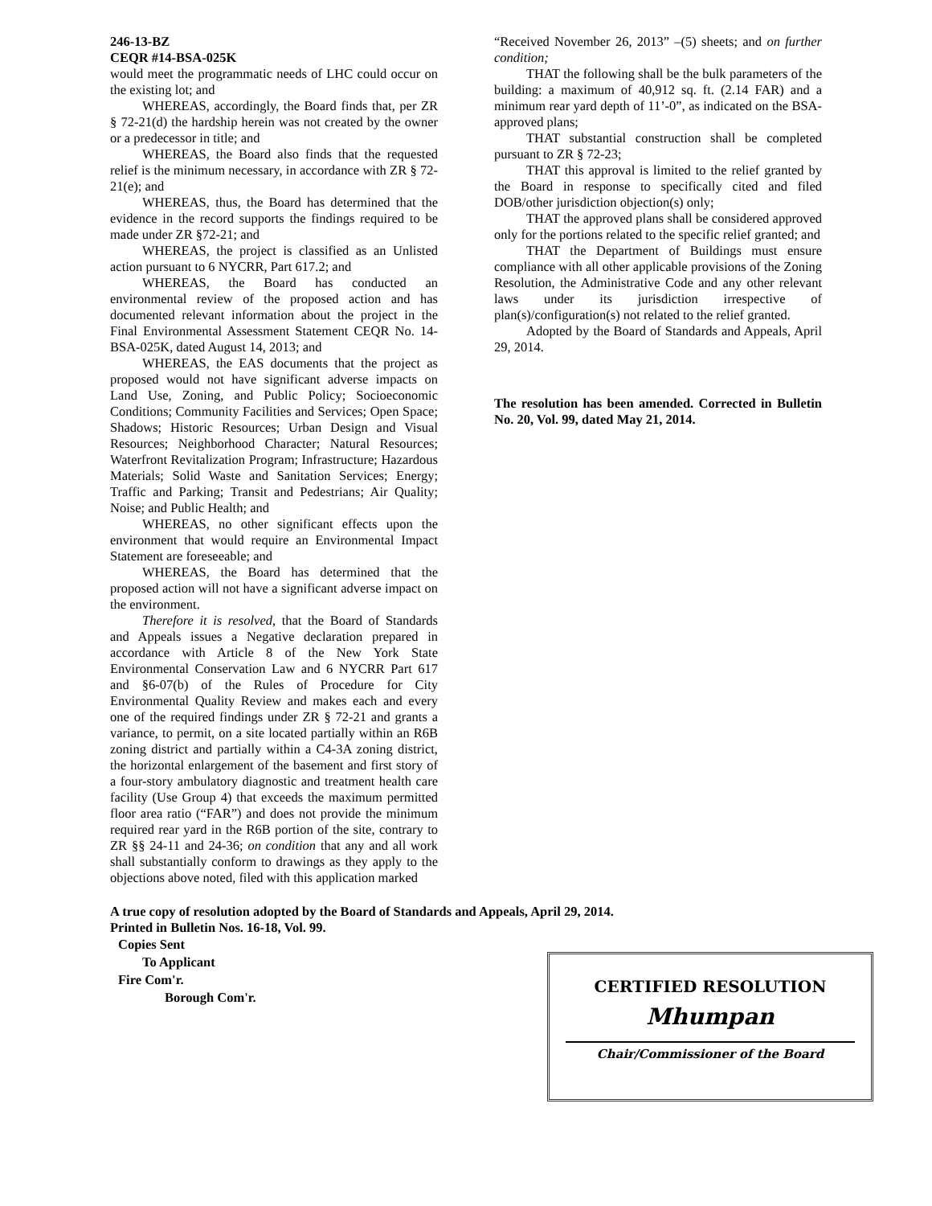246-13-BZ
CEQR #14-BSA-025K
would meet the programmatic needs of LHC could occur on the existing lot; and
WHEREAS, accordingly, the Board finds that, per ZR § 72-21(d) the hardship herein was not created by the owner or a predecessor in title; and
WHEREAS, the Board also finds that the requested relief is the minimum necessary, in accordance with ZR § 72-21(e); and
WHEREAS, thus, the Board has determined that the evidence in the record supports the findings required to be made under ZR §72-21; and
WHEREAS, the project is classified as an Unlisted action pursuant to 6 NYCRR, Part 617.2; and
WHEREAS, the Board has conducted an environmental review of the proposed action and has documented relevant information about the project in the Final Environmental Assessment Statement CEQR No. 14-BSA-025K, dated August 14, 2013; and
WHEREAS, the EAS documents that the project as proposed would not have significant adverse impacts on Land Use, Zoning, and Public Policy; Socioeconomic Conditions; Community Facilities and Services; Open Space; Shadows; Historic Resources; Urban Design and Visual Resources; Neighborhood Character; Natural Resources; Waterfront Revitalization Program; Infrastructure; Hazardous Materials; Solid Waste and Sanitation Services; Energy; Traffic and Parking; Transit and Pedestrians; Air Quality; Noise; and Public Health; and
WHEREAS, no other significant effects upon the environment that would require an Environmental Impact Statement are foreseeable; and
WHEREAS, the Board has determined that the proposed action will not have a significant adverse impact on the environment.
Therefore it is resolved, that the Board of Standards and Appeals issues a Negative declaration prepared in accordance with Article 8 of the New York State Environmental Conservation Law and 6 NYCRR Part 617 and §6-07(b) of the Rules of Procedure for City Environmental Quality Review and makes each and every one of the required findings under ZR § 72-21 and grants a variance, to permit, on a site located partially within an R6B zoning district and partially within a C4-3A zoning district, the horizontal enlargement of the basement and first story of a four-story ambulatory diagnostic and treatment health care facility (Use Group 4) that exceeds the maximum permitted floor area ratio (“FAR”) and does not provide the minimum required rear yard in the R6B portion of the site, contrary to ZR §§ 24-11 and 24-36; on condition that any and all work shall substantially conform to drawings as they apply to the objections above noted, filed with this application marked
“Received November 26, 2013” –(5) sheets; and on further condition;
THAT the following shall be the bulk parameters of the building: a maximum of 40,912 sq. ft. (2.14 FAR) and a minimum rear yard depth of 11’-0”, as indicated on the BSA-approved plans;
THAT substantial construction shall be completed pursuant to ZR § 72-23;
THAT this approval is limited to the relief granted by the Board in response to specifically cited and filed DOB/other jurisdiction objection(s) only;
THAT the approved plans shall be considered approved only for the portions related to the specific relief granted; and
THAT the Department of Buildings must ensure compliance with all other applicable provisions of the Zoning Resolution, the Administrative Code and any other relevant laws under its jurisdiction irrespective of plan(s)/configuration(s) not related to the relief granted.
Adopted by the Board of Standards and Appeals, April 29, 2014.
The resolution has been amended. Corrected in Bulletin No. 20, Vol. 99, dated May 21, 2014.
A true copy of resolution adopted by the Board of Standards and Appeals, April 29, 2014.
Printed in Bulletin Nos. 16-18, Vol. 99.
Copies Sent
To Applicant
Fire Com'r.
Borough Com'r.
CERTIFIED RESOLUTION
Mhumpan
Chair/Commissioner of the Board